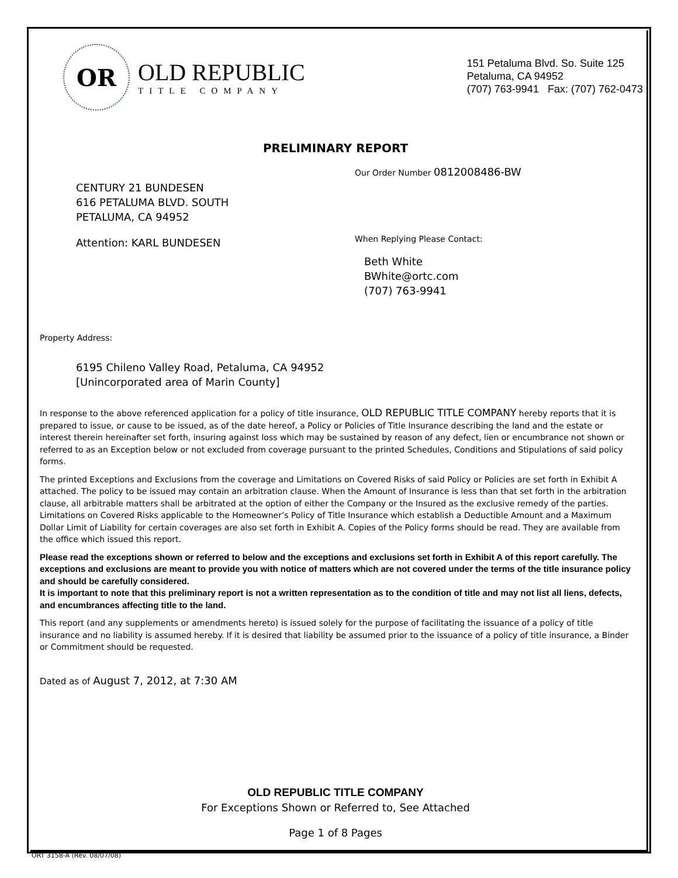OR
OLD REPUBLIC
TITLE COMPANY
151 Petaluma Blvd. So. Suite 125
Petaluma, CA 94952
(707) 763-9941 Fax: (707) 762-0473
PRELIMINARY REPORT
Our Order Number 0812008486-BW
CENTURY 21 BUNDESEN
616 PETALUMA BLVD. SOUTH
PETALUMA, CA 94952
Attention: KARL BUNDESEN
When Replying Please Contact:
Beth White
BWhite@ortc.com
(707) 763-9941
Property Address:
6195 Chileno Valley Road, Petaluma, CA 94952
[Unincorporated area of Marin County]
In response to the above referenced application for a policy of title insurance, OLD REPUBLIC TITLE COMPANY hereby reports that it is prepared to issue, or cause to be issued, as of the date hereof, a Policy or Policies of Title Insurance describing the land and the estate or interest therein hereinafter set forth, insuring against loss which may be sustained by reason of any defect, lien or encumbrance not shown or referred to as an Exception below or not excluded from coverage pursuant to the printed Schedules, Conditions and Stipulations of said policy forms.
The printed Exceptions and Exclusions from the coverage and Limitations on Covered Risks of said Policy or Policies are set forth in Exhibit A attached. The policy to be issued may contain an arbitration clause. When the Amount of Insurance is less than that set forth in the arbitration clause, all arbitrable matters shall be arbitrated at the option of either the Company or the Insured as the exclusive remedy of the parties. Limitations on Covered Risks applicable to the Homeowner’s Policy of Title Insurance which establish a Deductible Amount and a Maximum Dollar Limit of Liability for certain coverages are also set forth in Exhibit A. Copies of the Policy forms should be read. They are available from the office which issued this report.
Please read the exceptions shown or referred to below and the exceptions and exclusions set forth in Exhibit A of this report carefully. The exceptions and exclusions are meant to provide you with notice of matters which are not covered under the terms of the title insurance policy and should be carefully considered.
It is important to note that this preliminary report is not a written representation as to the condition of title and may not list all liens, defects, and encumbrances affecting title to the land.
This report (and any supplements or amendments hereto) is issued solely for the purpose of facilitating the issuance of a policy of title insurance and no liability is assumed hereby. If it is desired that liability be assumed prior to the issuance of a policy of title insurance, a Binder or Commitment should be requested.
Dated as of August 7, 2012, at 7:30 AM
OLD REPUBLIC TITLE COMPANY
For Exceptions Shown or Referred to, See Attached
Page 1 of 8 Pages
ORT 3158-A (Rev. 08/07/08)